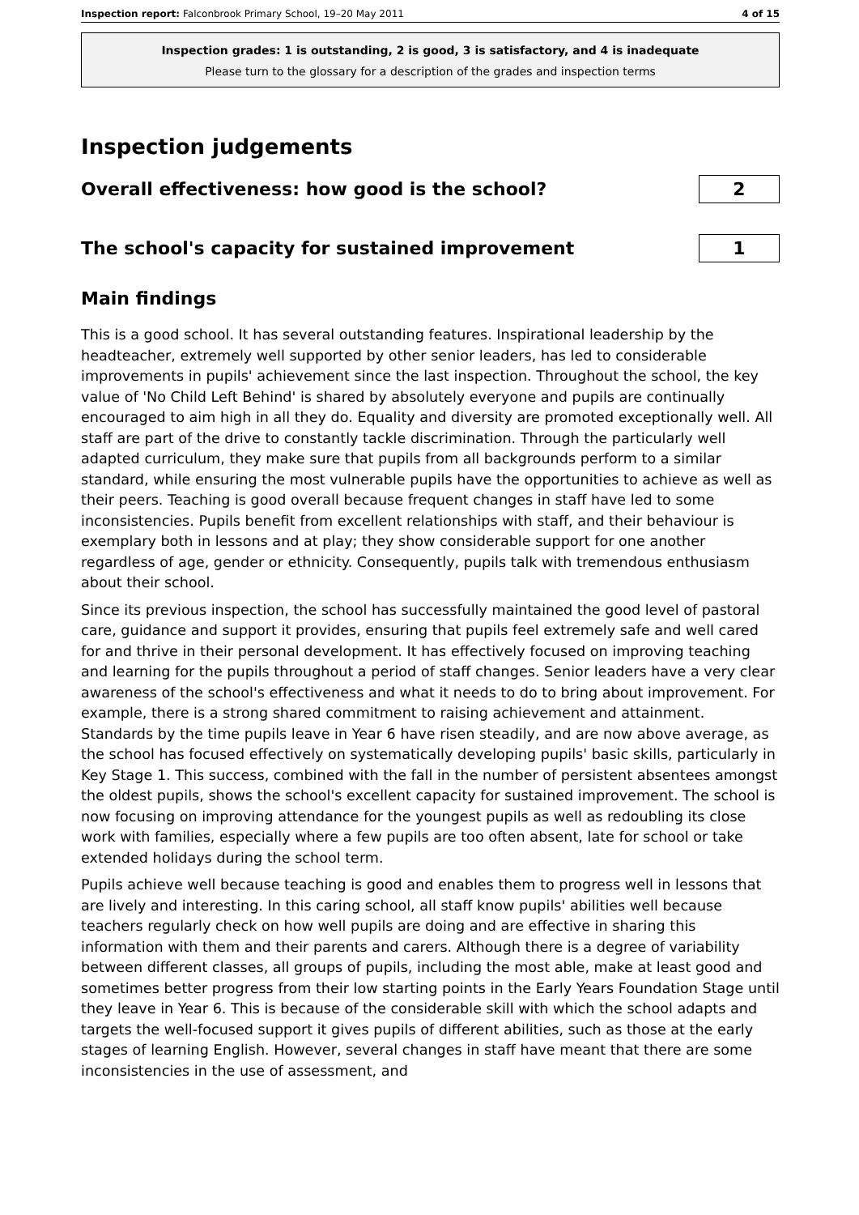Inspection report: Falconbrook Primary School, 19–20 May 2011 4 of 15
Inspection grades: 1 is outstanding, 2 is good, 3 is satisfactory, and 4 is inadequate
Please turn to the glossary for a description of the grades and inspection terms
Inspection judgements
Overall effectiveness: how good is the school?
2
The school's capacity for sustained improvement
1
Main findings
This is a good school. It has several outstanding features. Inspirational leadership by the headteacher, extremely well supported by other senior leaders, has led to considerable improvements in pupils' achievement since the last inspection. Throughout the school, the key value of 'No Child Left Behind' is shared by absolutely everyone and pupils are continually encouraged to aim high in all they do. Equality and diversity are promoted exceptionally well. All staff are part of the drive to constantly tackle discrimination. Through the particularly well adapted curriculum, they make sure that pupils from all backgrounds perform to a similar standard, while ensuring the most vulnerable pupils have the opportunities to achieve as well as their peers. Teaching is good overall because frequent changes in staff have led to some inconsistencies. Pupils benefit from excellent relationships with staff, and their behaviour is exemplary both in lessons and at play; they show considerable support for one another regardless of age, gender or ethnicity. Consequently, pupils talk with tremendous enthusiasm about their school.
Since its previous inspection, the school has successfully maintained the good level of pastoral care, guidance and support it provides, ensuring that pupils feel extremely safe and well cared for and thrive in their personal development. It has effectively focused on improving teaching and learning for the pupils throughout a period of staff changes. Senior leaders have a very clear awareness of the school's effectiveness and what it needs to do to bring about improvement. For example, there is a strong shared commitment to raising achievement and attainment. Standards by the time pupils leave in Year 6 have risen steadily, and are now above average, as the school has focused effectively on systematically developing pupils' basic skills, particularly in Key Stage 1. This success, combined with the fall in the number of persistent absentees amongst the oldest pupils, shows the school's excellent capacity for sustained improvement. The school is now focusing on improving attendance for the youngest pupils as well as redoubling its close work with families, especially where a few pupils are too often absent, late for school or take extended holidays during the school term.
Pupils achieve well because teaching is good and enables them to progress well in lessons that are lively and interesting. In this caring school, all staff know pupils' abilities well because teachers regularly check on how well pupils are doing and are effective in sharing this information with them and their parents and carers. Although there is a degree of variability between different classes, all groups of pupils, including the most able, make at least good and sometimes better progress from their low starting points in the Early Years Foundation Stage until they leave in Year 6. This is because of the considerable skill with which the school adapts and targets the well-focused support it gives pupils of different abilities, such as those at the early stages of learning English. However, several changes in staff have meant that there are some inconsistencies in the use of assessment, and